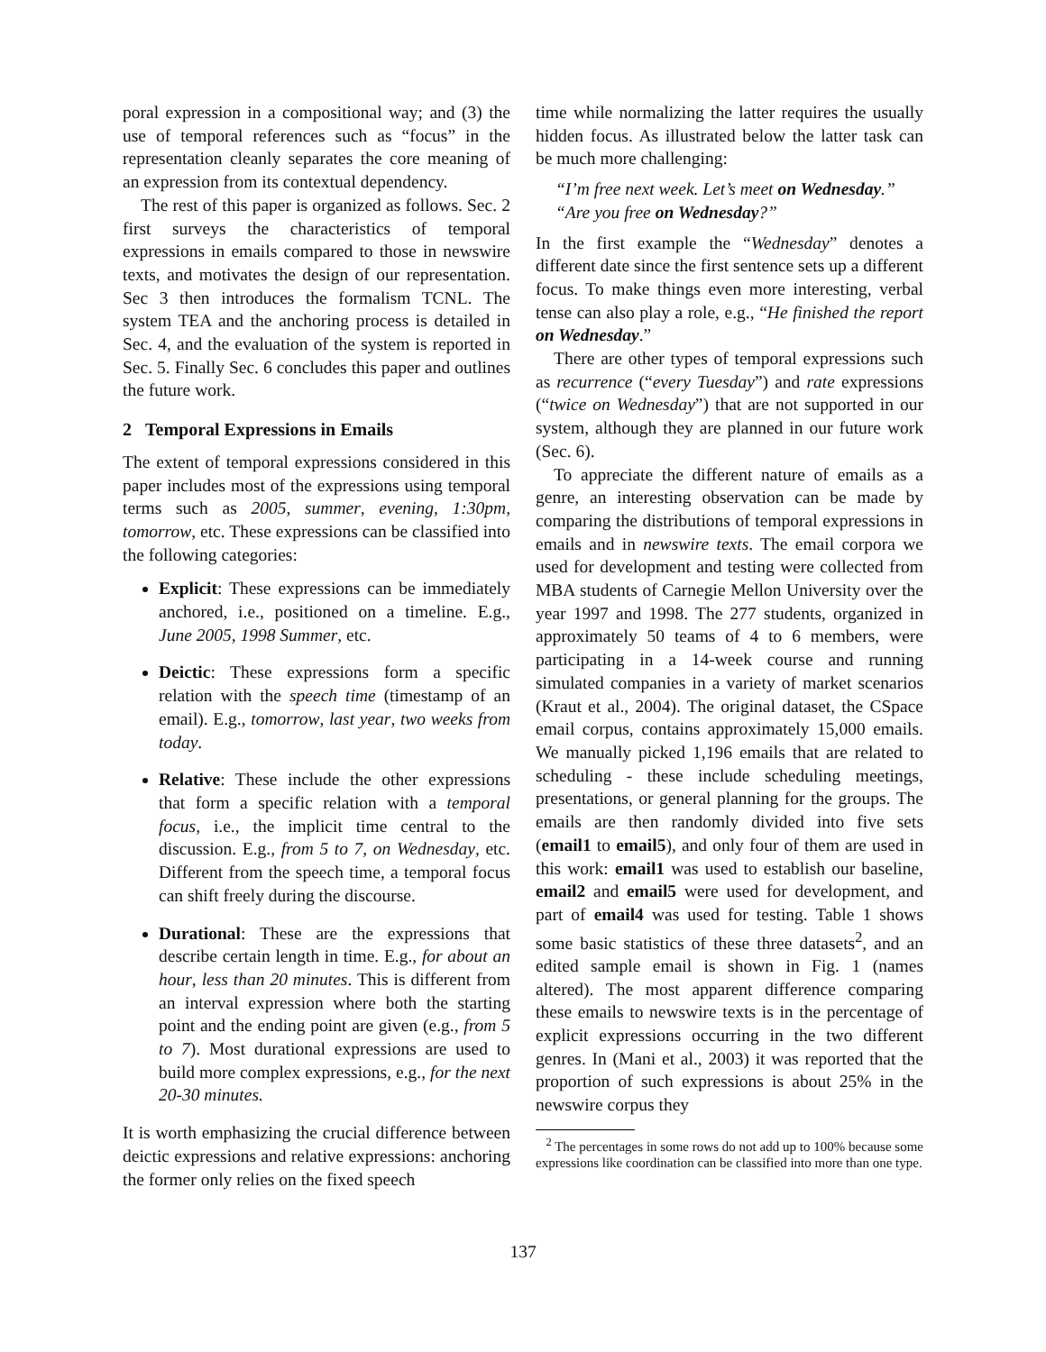poral expression in a compositional way; and (3) the use of temporal references such as “focus” in the representation cleanly separates the core meaning of an expression from its contextual dependency.
The rest of this paper is organized as follows. Sec. 2 first surveys the characteristics of temporal expressions in emails compared to those in newswire texts, and motivates the design of our representation. Sec 3 then introduces the formalism TCNL. The system TEA and the anchoring process is detailed in Sec. 4, and the evaluation of the system is reported in Sec. 5. Finally Sec. 6 concludes this paper and outlines the future work.
2 Temporal Expressions in Emails
The extent of temporal expressions considered in this paper includes most of the expressions using temporal terms such as 2005, summer, evening, 1:30pm, tomorrow, etc. These expressions can be classified into the following categories:
Explicit: These expressions can be immediately anchored, i.e., positioned on a timeline. E.g., June 2005, 1998 Summer, etc.
Deictic: These expressions form a specific relation with the speech time (timestamp of an email). E.g., tomorrow, last year, two weeks from today.
Relative: These include the other expressions that form a specific relation with a temporal focus, i.e., the implicit time central to the discussion. E.g., from 5 to 7, on Wednesday, etc. Different from the speech time, a temporal focus can shift freely during the discourse.
Durational: These are the expressions that describe certain length in time. E.g., for about an hour, less than 20 minutes. This is different from an interval expression where both the starting point and the ending point are given (e.g., from 5 to 7). Most durational expressions are used to build more complex expressions, e.g., for the next 20-30 minutes.
It is worth emphasizing the crucial difference between deictic expressions and relative expressions: anchoring the former only relies on the fixed speech
time while normalizing the latter requires the usually hidden focus. As illustrated below the latter task can be much more challenging:
“I’m free next week. Let’s meet on Wednesday.”
“Are you free on Wednesday?”
In the first example the “Wednesday” denotes a different date since the first sentence sets up a different focus. To make things even more interesting, verbal tense can also play a role, e.g., “He finished the report on Wednesday.”
There are other types of temporal expressions such as recurrence (“every Tuesday”) and rate expressions (“twice on Wednesday”) that are not supported in our system, although they are planned in our future work (Sec. 6).
To appreciate the different nature of emails as a genre, an interesting observation can be made by comparing the distributions of temporal expressions in emails and in newswire texts. The email corpora we used for development and testing were collected from MBA students of Carnegie Mellon University over the year 1997 and 1998. The 277 students, organized in approximately 50 teams of 4 to 6 members, were participating in a 14-week course and running simulated companies in a variety of market scenarios (Kraut et al., 2004). The original dataset, the CSpace email corpus, contains approximately 15,000 emails. We manually picked 1,196 emails that are related to scheduling - these include scheduling meetings, presentations, or general planning for the groups. The emails are then randomly divided into five sets (email1 to email5), and only four of them are used in this work: email1 was used to establish our baseline, email2 and email5 were used for development, and part of email4 was used for testing. Table 1 shows some basic statistics of these three datasets<sup>2</sup>, and an edited sample email is shown in Fig. 1 (names altered). The most apparent difference comparing these emails to newswire texts is in the percentage of explicit expressions occurring in the two different genres. In (Mani et al., 2003) it was reported that the proportion of such expressions is about 25% in the newswire corpus they
<sup>2</sup> The percentages in some rows do not add up to 100% because some expressions like coordination can be classified into more than one type.
137